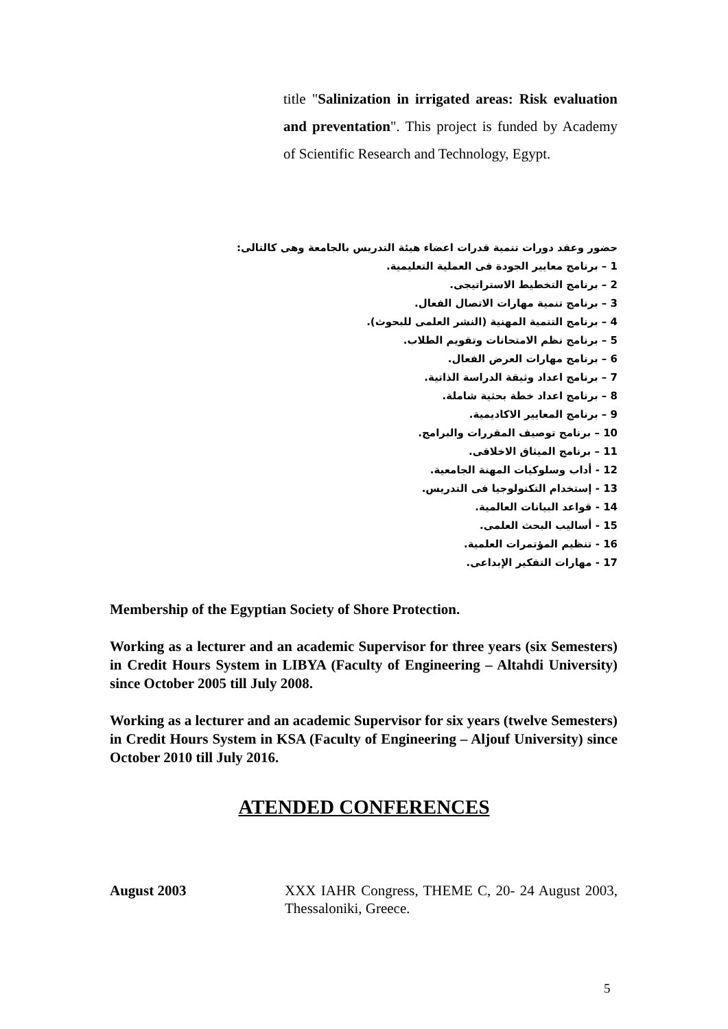title "Salinization in irrigated areas: Risk evaluation and preventation". This project is funded by Academy of Scientific Research and Technology, Egypt.
حضور وعقد دورات تنمية قدرات اعضاء هيئة التدريس بالجامعة وهى كالتالى:
1 – برنامج معايير الجودة فى العملية التعليمية.
2 – برنامج التخطيط الاستراتيجى.
3 – برنامج تنمية مهارات الاتصال الفعال.
4 – برنامج التنمية المهنية (النشر العلمى للبحوث).
5 – برنامج نظم الامتحانات وتقويم الطلاب.
6 – برنامج مهارات العرض الفعال.
7 – برنامج اعداد وثيقة الدراسة الذاتية.
8 – برنامج اعداد خطة بحثية شاملة.
9 – برنامج المعايير الاكاديمية.
10 – برنامج توصيف المقررات والبرامج.
11 – برنامج الميثاق الاخلاقى.
12 - أداب وسلوكيات المهنة الجامعية.
13 - إستخدام التكنولوجيا فى التدريس.
14 - قواعد البيانات العالمية.
15 - أساليب البحث العلمى.
16 - تنظيم المؤتمرات العلمية.
17 - مهارات التفكير الإبداعى.
Membership of the Egyptian Society of Shore Protection.
Working as a lecturer and an academic Supervisor for three years (six Semesters) in Credit Hours System in LIBYA (Faculty of Engineering – Altahdi University) since October 2005 till July 2008.
Working as a lecturer and an academic Supervisor for six years (twelve Semesters) in Credit Hours System in KSA (Faculty of Engineering – Aljouf University) since October 2010 till July 2016.
ATENDED CONFERENCES
August 2003 XXX IAHR Congress, THEME C, 20- 24 August 2003, Thessaloniki, Greece.
5